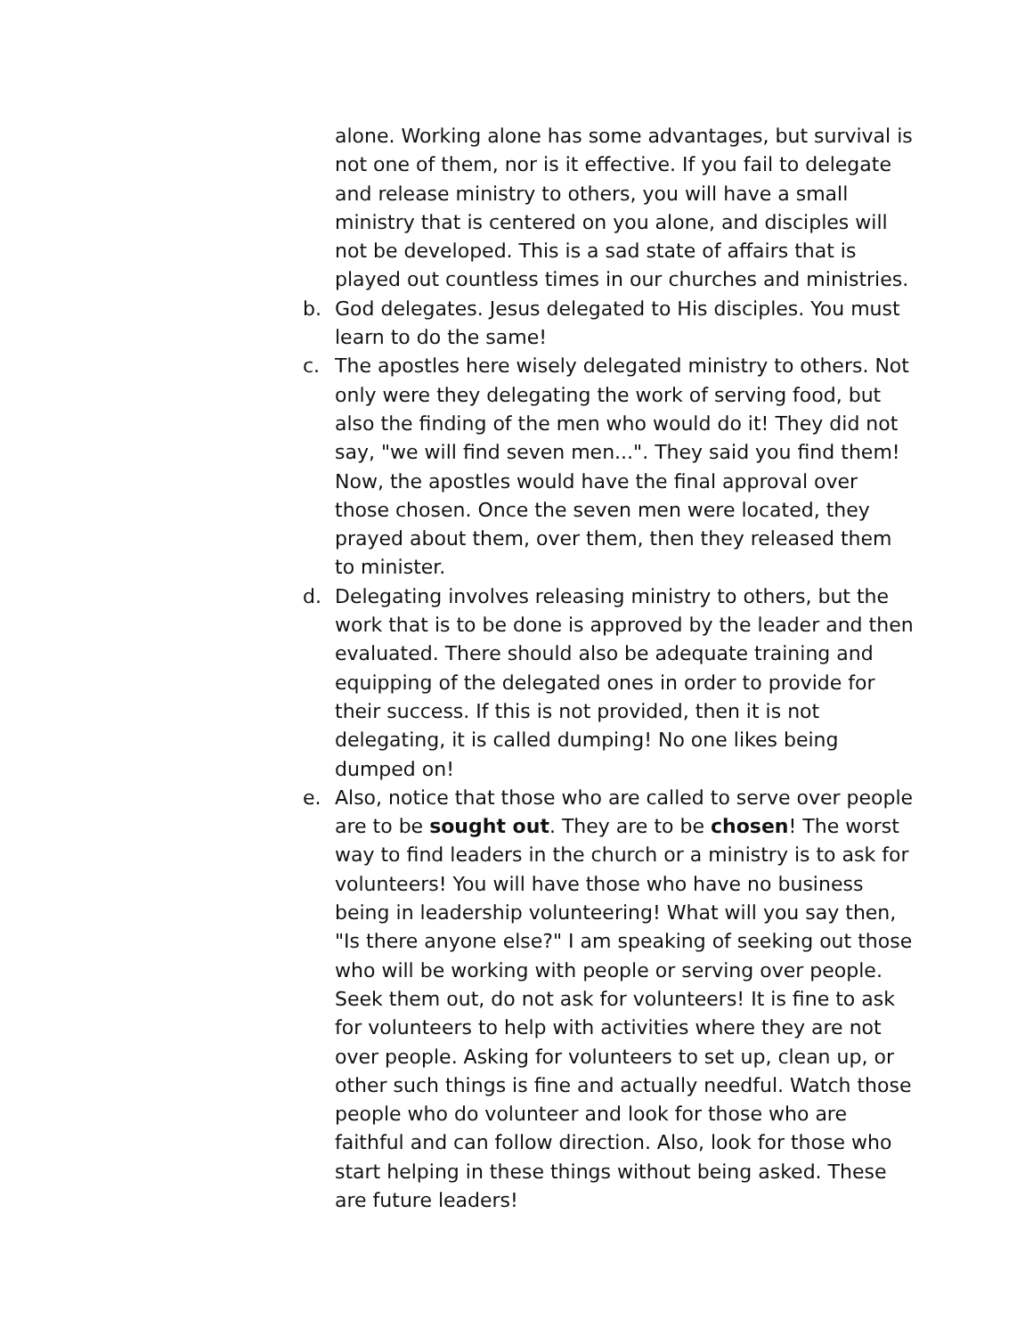alone. Working alone has some advantages, but survival is not one of them, nor is it effective. If you fail to delegate and release ministry to others, you will have a small ministry that is centered on you alone, and disciples will not be developed. This is a sad state of affairs that is played out countless times in our churches and ministries.
b. God delegates. Jesus delegated to His disciples. You must learn to do the same!
c. The apostles here wisely delegated ministry to others. Not only were they delegating the work of serving food, but also the finding of the men who would do it! They did not say, "we will find seven men...". They said you find them! Now, the apostles would have the final approval over those chosen. Once the seven men were located, they prayed about them, over them, then they released them to minister.
d. Delegating involves releasing ministry to others, but the work that is to be done is approved by the leader and then evaluated. There should also be adequate training and equipping of the delegated ones in order to provide for their success. If this is not provided, then it is not delegating, it is called dumping! No one likes being dumped on!
e. Also, notice that those who are called to serve over people are to be sought out. They are to be chosen! The worst way to find leaders in the church or a ministry is to ask for volunteers! You will have those who have no business being in leadership volunteering! What will you say then, "Is there anyone else?" I am speaking of seeking out those who will be working with people or serving over people. Seek them out, do not ask for volunteers! It is fine to ask for volunteers to help with activities where they are not over people. Asking for volunteers to set up, clean up, or other such things is fine and actually needful. Watch those people who do volunteer and look for those who are faithful and can follow direction. Also, look for those who start helping in these things without being asked. These are future leaders!